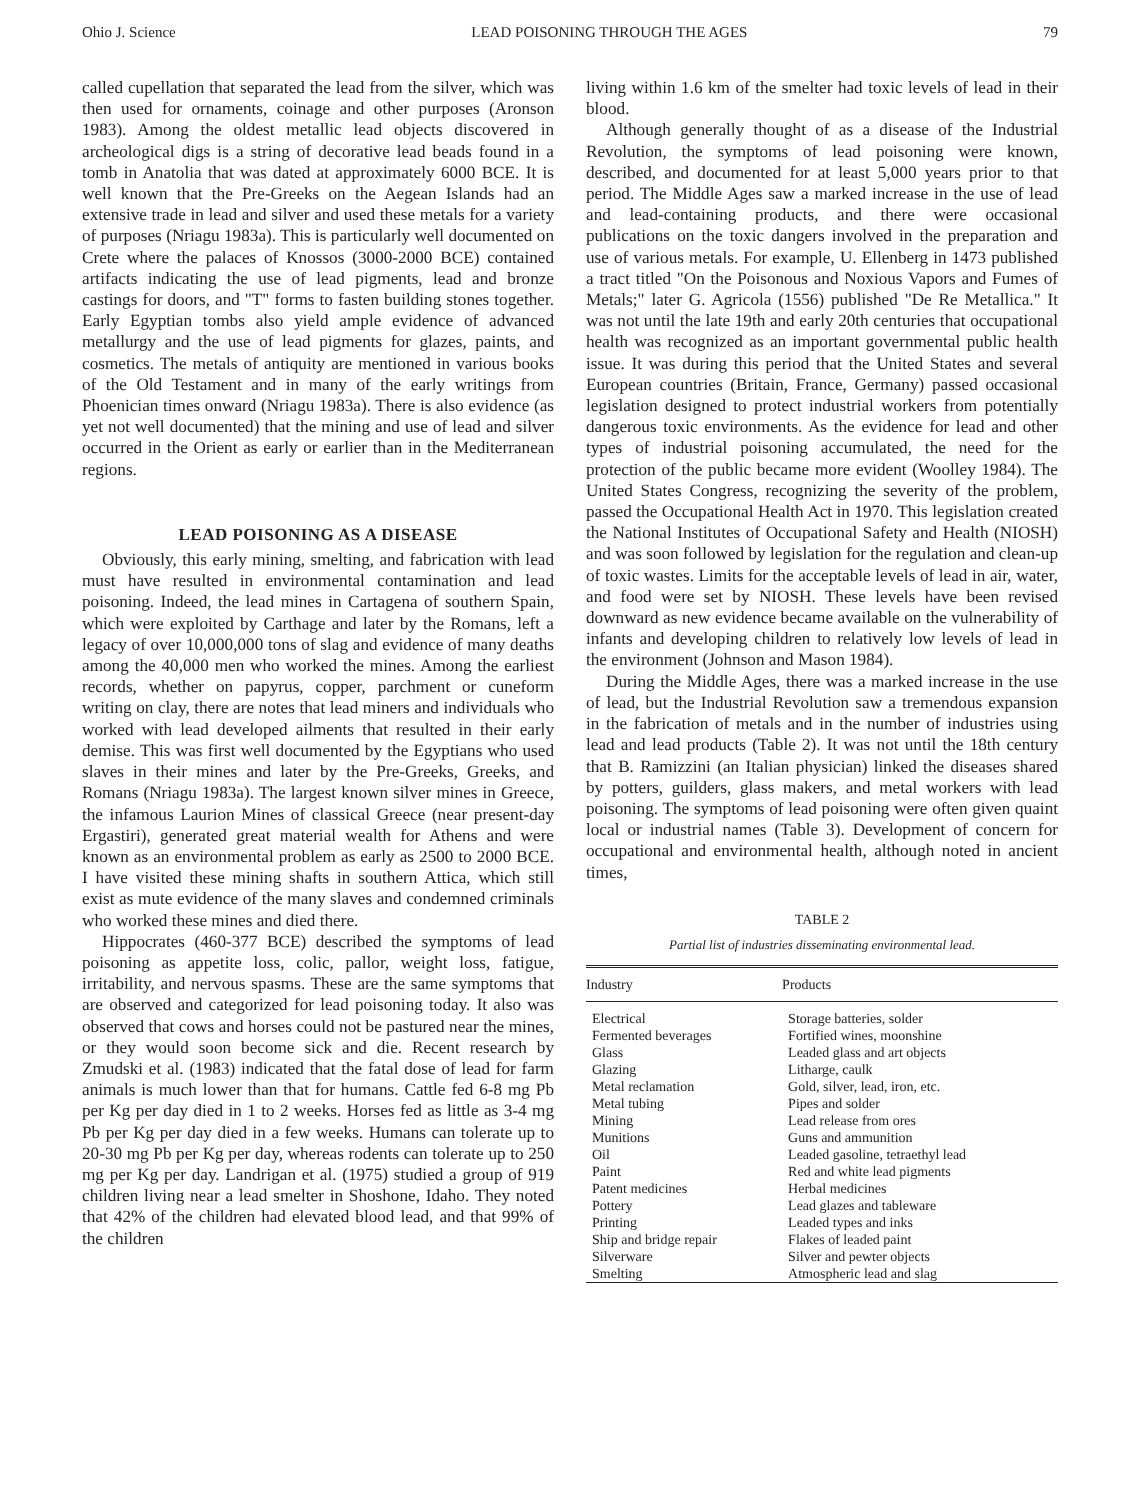Ohio J. Science LEAD POISONING THROUGH THE AGES 79
called cupellation that separated the lead from the silver, which was then used for ornaments, coinage and other purposes (Aronson 1983). Among the oldest metallic lead objects discovered in archeological digs is a string of decorative lead beads found in a tomb in Anatolia that was dated at approximately 6000 BCE. It is well known that the Pre-Greeks on the Aegean Islands had an extensive trade in lead and silver and used these metals for a variety of purposes (Nriagu 1983a). This is particularly well documented on Crete where the palaces of Knossos (3000-2000 BCE) contained artifacts indicating the use of lead pigments, lead and bronze castings for doors, and "T" forms to fasten building stones together. Early Egyptian tombs also yield ample evidence of advanced metallurgy and the use of lead pigments for glazes, paints, and cosmetics. The metals of antiquity are mentioned in various books of the Old Testament and in many of the early writings from Phoenician times onward (Nriagu 1983a). There is also evidence (as yet not well documented) that the mining and use of lead and silver occurred in the Orient as early or earlier than in the Mediterranean regions.
LEAD POISONING AS A DISEASE
Obviously, this early mining, smelting, and fabrication with lead must have resulted in environmental contamination and lead poisoning. Indeed, the lead mines in Cartagena of southern Spain, which were exploited by Carthage and later by the Romans, left a legacy of over 10,000,000 tons of slag and evidence of many deaths among the 40,000 men who worked the mines. Among the earliest records, whether on papyrus, copper, parchment or cuneform writing on clay, there are notes that lead miners and individuals who worked with lead developed ailments that resulted in their early demise. This was first well documented by the Egyptians who used slaves in their mines and later by the Pre-Greeks, Greeks, and Romans (Nriagu 1983a). The largest known silver mines in Greece, the infamous Laurion Mines of classical Greece (near present-day Ergastiri), generated great material wealth for Athens and were known as an environmental problem as early as 2500 to 2000 BCE. I have visited these mining shafts in southern Attica, which still exist as mute evidence of the many slaves and condemned criminals who worked these mines and died there.
Hippocrates (460-377 BCE) described the symptoms of lead poisoning as appetite loss, colic, pallor, weight loss, fatigue, irritability, and nervous spasms. These are the same symptoms that are observed and categorized for lead poisoning today. It also was observed that cows and horses could not be pastured near the mines, or they would soon become sick and die. Recent research by Zmudski et al. (1983) indicated that the fatal dose of lead for farm animals is much lower than that for humans. Cattle fed 6-8 mg Pb per Kg per day died in 1 to 2 weeks. Horses fed as little as 3-4 mg Pb per Kg per day died in a few weeks. Humans can tolerate up to 20-30 mg Pb per Kg per day, whereas rodents can tolerate up to 250 mg per Kg per day. Landrigan et al. (1975) studied a group of 919 children living near a lead smelter in Shoshone, Idaho. They noted that 42% of the children had elevated blood lead, and that 99% of the children
living within 1.6 km of the smelter had toxic levels of lead in their blood.
Although generally thought of as a disease of the Industrial Revolution, the symptoms of lead poisoning were known, described, and documented for at least 5,000 years prior to that period. The Middle Ages saw a marked increase in the use of lead and lead-containing products, and there were occasional publications on the toxic dangers involved in the preparation and use of various metals. For example, U. Ellenberg in 1473 published a tract titled "On the Poisonous and Noxious Vapors and Fumes of Metals;" later G. Agricola (1556) published "De Re Metallica." It was not until the late 19th and early 20th centuries that occupational health was recognized as an important governmental public health issue. It was during this period that the United States and several European countries (Britain, France, Germany) passed occasional legislation designed to protect industrial workers from potentially dangerous toxic environments. As the evidence for lead and other types of industrial poisoning accumulated, the need for the protection of the public became more evident (Woolley 1984). The United States Congress, recognizing the severity of the problem, passed the Occupational Health Act in 1970. This legislation created the National Institutes of Occupational Safety and Health (NIOSH) and was soon followed by legislation for the regulation and clean-up of toxic wastes. Limits for the acceptable levels of lead in air, water, and food were set by NIOSH. These levels have been revised downward as new evidence became available on the vulnerability of infants and developing children to relatively low levels of lead in the environment (Johnson and Mason 1984).
During the Middle Ages, there was a marked increase in the use of lead, but the Industrial Revolution saw a tremendous expansion in the fabrication of metals and in the number of industries using lead and lead products (Table 2). It was not until the 18th century that B. Ramizzini (an Italian physician) linked the diseases shared by potters, guilders, glass makers, and metal workers with lead poisoning. The symptoms of lead poisoning were often given quaint local or industrial names (Table 3). Development of concern for occupational and environmental health, although noted in ancient times,
TABLE 2
Partial list of industries disseminating environmental lead.
| Industry | Products |
| --- | --- |
| Electrical | Storage batteries, solder |
| Fermented beverages | Fortified wines, moonshine |
| Glass | Leaded glass and art objects |
| Glazing | Litharge, caulk |
| Metal reclamation | Gold, silver, lead, iron, etc. |
| Metal tubing | Pipes and solder |
| Mining | Lead release from ores |
| Munitions | Guns and ammunition |
| Oil | Leaded gasoline, tetraethyl lead |
| Paint | Red and white lead pigments |
| Patent medicines | Herbal medicines |
| Pottery | Lead glazes and tableware |
| Printing | Leaded types and inks |
| Ship and bridge repair | Flakes of leaded paint |
| Silverware | Silver and pewter objects |
| Smelting | Atmospheric lead and slag |